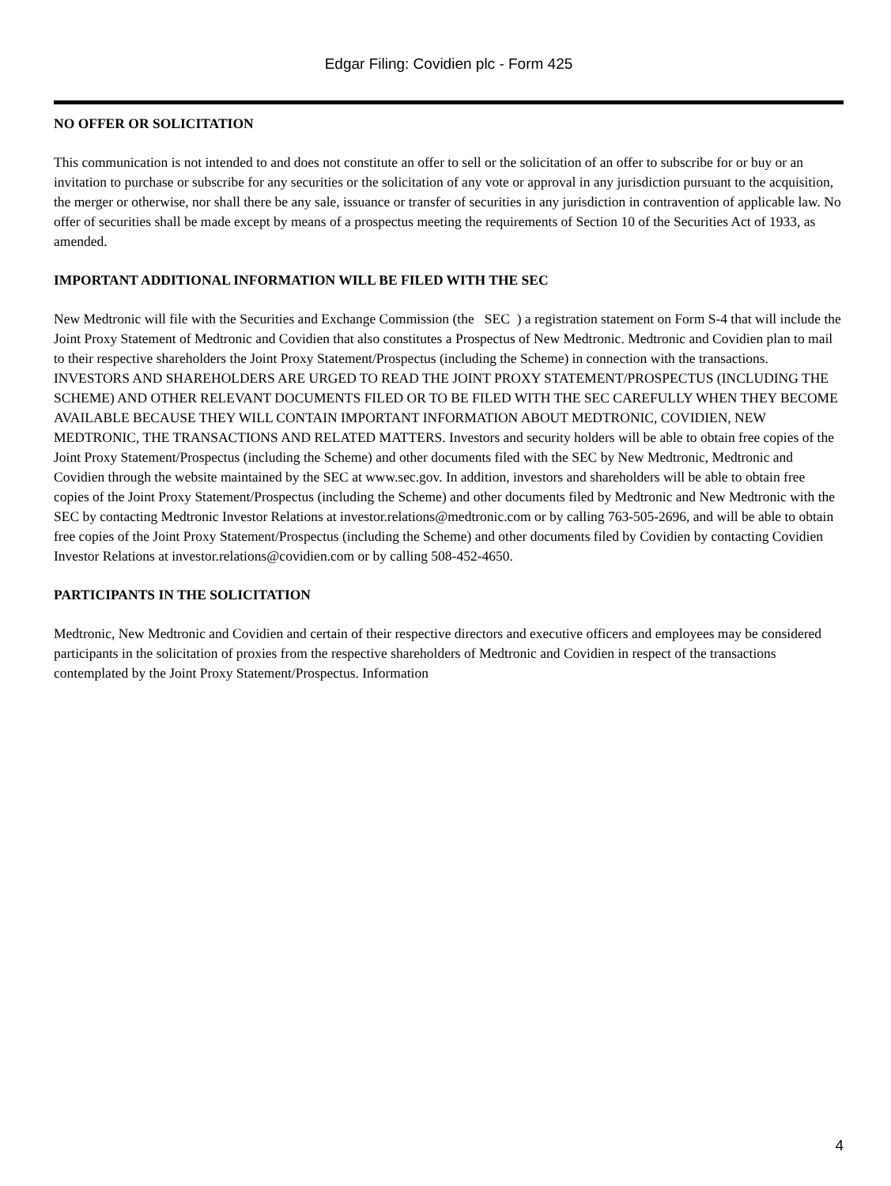Edgar Filing: Covidien plc - Form 425
NO OFFER OR SOLICITATION
This communication is not intended to and does not constitute an offer to sell or the solicitation of an offer to subscribe for or buy or an invitation to purchase or subscribe for any securities or the solicitation of any vote or approval in any jurisdiction pursuant to the acquisition, the merger or otherwise, nor shall there be any sale, issuance or transfer of securities in any jurisdiction in contravention of applicable law. No offer of securities shall be made except by means of a prospectus meeting the requirements of Section 10 of the Securities Act of 1933, as amended.
IMPORTANT ADDITIONAL INFORMATION WILL BE FILED WITH THE SEC
New Medtronic will file with the Securities and Exchange Commission (the SEC ) a registration statement on Form S-4 that will include the Joint Proxy Statement of Medtronic and Covidien that also constitutes a Prospectus of New Medtronic. Medtronic and Covidien plan to mail to their respective shareholders the Joint Proxy Statement/Prospectus (including the Scheme) in connection with the transactions. INVESTORS AND SHAREHOLDERS ARE URGED TO READ THE JOINT PROXY STATEMENT/PROSPECTUS (INCLUDING THE SCHEME) AND OTHER RELEVANT DOCUMENTS FILED OR TO BE FILED WITH THE SEC CAREFULLY WHEN THEY BECOME AVAILABLE BECAUSE THEY WILL CONTAIN IMPORTANT INFORMATION ABOUT MEDTRONIC, COVIDIEN, NEW MEDTRONIC, THE TRANSACTIONS AND RELATED MATTERS. Investors and security holders will be able to obtain free copies of the Joint Proxy Statement/Prospectus (including the Scheme) and other documents filed with the SEC by New Medtronic, Medtronic and Covidien through the website maintained by the SEC at www.sec.gov. In addition, investors and shareholders will be able to obtain free copies of the Joint Proxy Statement/Prospectus (including the Scheme) and other documents filed by Medtronic and New Medtronic with the SEC by contacting Medtronic Investor Relations at investor.relations@medtronic.com or by calling 763-505-2696, and will be able to obtain free copies of the Joint Proxy Statement/Prospectus (including the Scheme) and other documents filed by Covidien by contacting Covidien Investor Relations at investor.relations@covidien.com or by calling 508-452-4650.
PARTICIPANTS IN THE SOLICITATION
Medtronic, New Medtronic and Covidien and certain of their respective directors and executive officers and employees may be considered participants in the solicitation of proxies from the respective shareholders of Medtronic and Covidien in respect of the transactions contemplated by the Joint Proxy Statement/Prospectus. Information
4